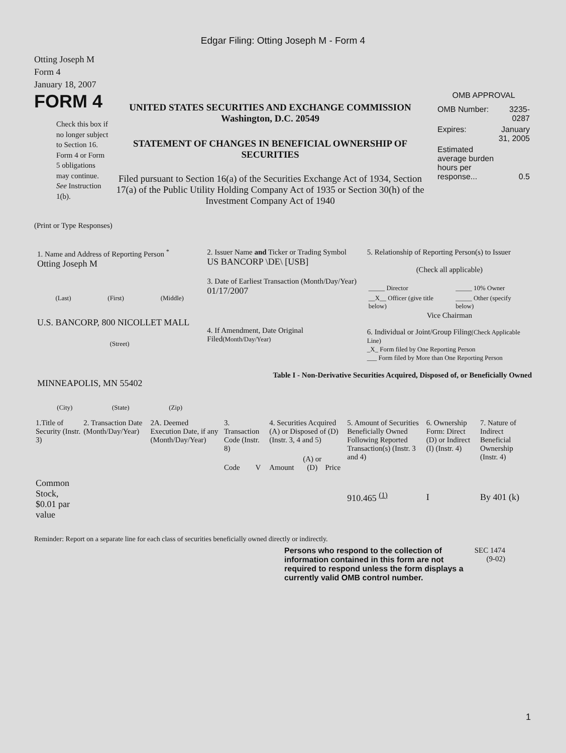Edgar Filing: Otting Joseph M - Form 4
Otting Joseph M
Form 4
January 18, 2007
FORM 4
Check this box if no longer subject to Section 16. Form 4 or Form 5 obligations may continue. See Instruction 1(b).
UNITED STATES SECURITIES AND EXCHANGE COMMISSION
Washington, D.C. 20549
STATEMENT OF CHANGES IN BENEFICIAL OWNERSHIP OF SECURITIES
Filed pursuant to Section 16(a) of the Securities Exchange Act of 1934, Section 17(a) of the Public Utility Holding Company Act of 1935 or Section 30(h) of the Investment Company Act of 1940
OMB APPROVAL
| OMB Number: | 3235-0287 |
| Expires: | January 31, 2005 |
| Estimated average burden hours per response... | 0.5 |
(Print or Type Responses)
1. Name and Address of Reporting Person <sup>*</sup>
Otting Joseph M
(Last) (First) (Middle)
U.S. BANCORP, 800 NICOLLET MALL
(Street)
MINNEAPOLIS, MN 55402
(City) (State) (Zip)
2. Issuer Name and Ticker or Trading Symbol
US BANCORP \DE\ [USB]
3. Date of Earliest Transaction (Month/Day/Year)
01/17/2007
4. If Amendment, Date Original Filed(Month/Day/Year)
5. Relationship of Reporting Person(s) to Issuer
(Check all applicable)
| _____ Director | _____ 10% Owner |
| __X__ Officer (give title below) | _____ Other (specify below) |
Vice Chairman
6. Individual or Joint/Group Filing(Check Applicable Line)
_X_ Form filed by One Reporting Person
___ Form filed by More than One Reporting Person
Table I - Non-Derivative Securities Acquired, Disposed of, or Beneficially Owned
| 1.Title of Security (Instr. 3) | 2. Transaction Date (Month/Day/Year) | 2A. Deemed Execution Date, if any (Month/Day/Year) | 3. Transaction Code (Instr. 8) | | 4. Securities Acquired (A) or Disposed of (D) (Instr. 3, 4 and 5) | | | 5. Amount of Securities Beneficially Owned Following Reported Transaction(s) (Instr. 3 and 4) | 6. Ownership Form: Direct (D) or Indirect (I) (Instr. 4) | 7. Nature of Indirect Beneficial Ownership (Instr. 4) |
| --- | --- | --- | --- | --- | --- | --- | --- | --- | --- | --- |
| | | | Code | V | Amount | (A) or (D) | Price | | | |
| Common Stock, $0.01 par value | | | | | | | | 910.465 <sup>(1)</sup> | I | By 401 (k) |
Reminder: Report on a separate line for each class of securities beneficially owned directly or indirectly.
Persons who respond to the collection of information contained in this form are not required to respond unless the form displays a currently valid OMB control number.
SEC 1474 (9-02)
1